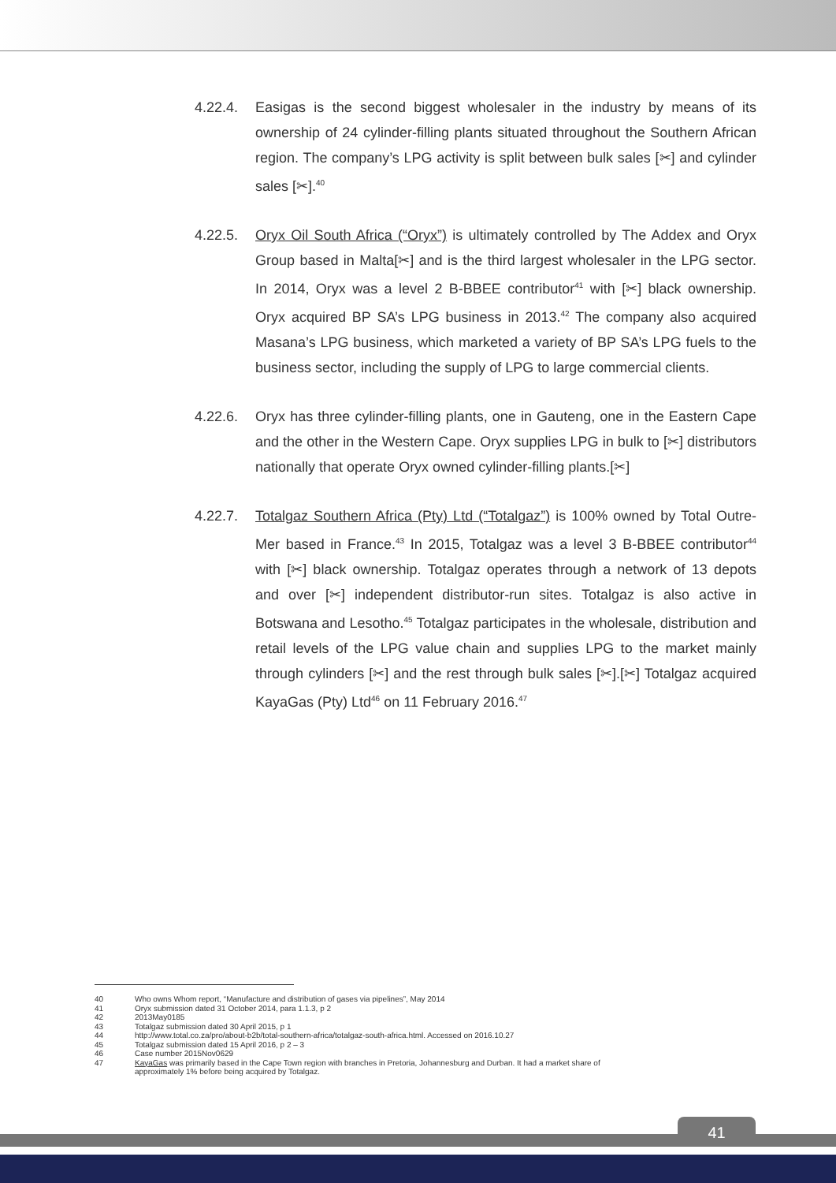4.22.4. Easigas is the second biggest wholesaler in the industry by means of its ownership of 24 cylinder-filling plants situated throughout the Southern African region. The company’s LPG activity is split between bulk sales [✂] and cylinder sales [✂].<sup>40</sup>
4.22.5. Oryx Oil South Africa (“Oryx”) is ultimately controlled by The Addex and Oryx Group based in Malta[✂] and is the third largest wholesaler in the LPG sector. In 2014, Oryx was a level 2 B-BBEE contributor<sup>41</sup> with [✂] black ownership. Oryx acquired BP SA’s LPG business in 2013.<sup>42</sup> The company also acquired Masana’s LPG business, which marketed a variety of BP SA’s LPG fuels to the business sector, including the supply of LPG to large commercial clients.
4.22.6. Oryx has three cylinder-filling plants, one in Gauteng, one in the Eastern Cape and the other in the Western Cape. Oryx supplies LPG in bulk to [✂] distributors nationally that operate Oryx owned cylinder-filling plants.[✂]
4.22.7. Totalgaz Southern Africa (Pty) Ltd (“Totalgaz”) is 100% owned by Total Outre-Mer based in France.<sup>43</sup> In 2015, Totalgaz was a level 3 B-BBEE contributor<sup>44</sup> with [✂] black ownership. Totalgaz operates through a network of 13 depots and over [✂] independent distributor-run sites. Totalgaz is also active in Botswana and Lesotho.<sup>45</sup> Totalgaz participates in the wholesale, distribution and retail levels of the LPG value chain and supplies LPG to the market mainly through cylinders [✂] and the rest through bulk sales [✂].[✂] Totalgaz acquired KayaGas (Pty) Ltd<sup>46</sup> on 11 February 2016.<sup>47</sup>
40 Who owns Whom report, “Manufacture and distribution of gases via pipelines”, May 2014
41 Oryx submission dated 31 October 2014, para 1.1.3, p 2
42 2013May0185
43 Totalgaz submission dated 30 April 2015, p 1
44 http://www.total.co.za/pro/about-b2b/total-southern-africa/totalgaz-south-africa.html. Accessed on 2016.10.27
45 Totalgaz submission dated 15 April 2016, p 2 – 3
46 Case number 2015Nov0629
47 KayaGas was primarily based in the Cape Town region with branches in Pretoria, Johannesburg and Durban. It had a market share of approximately 1% before being acquired by Totalgaz.
41